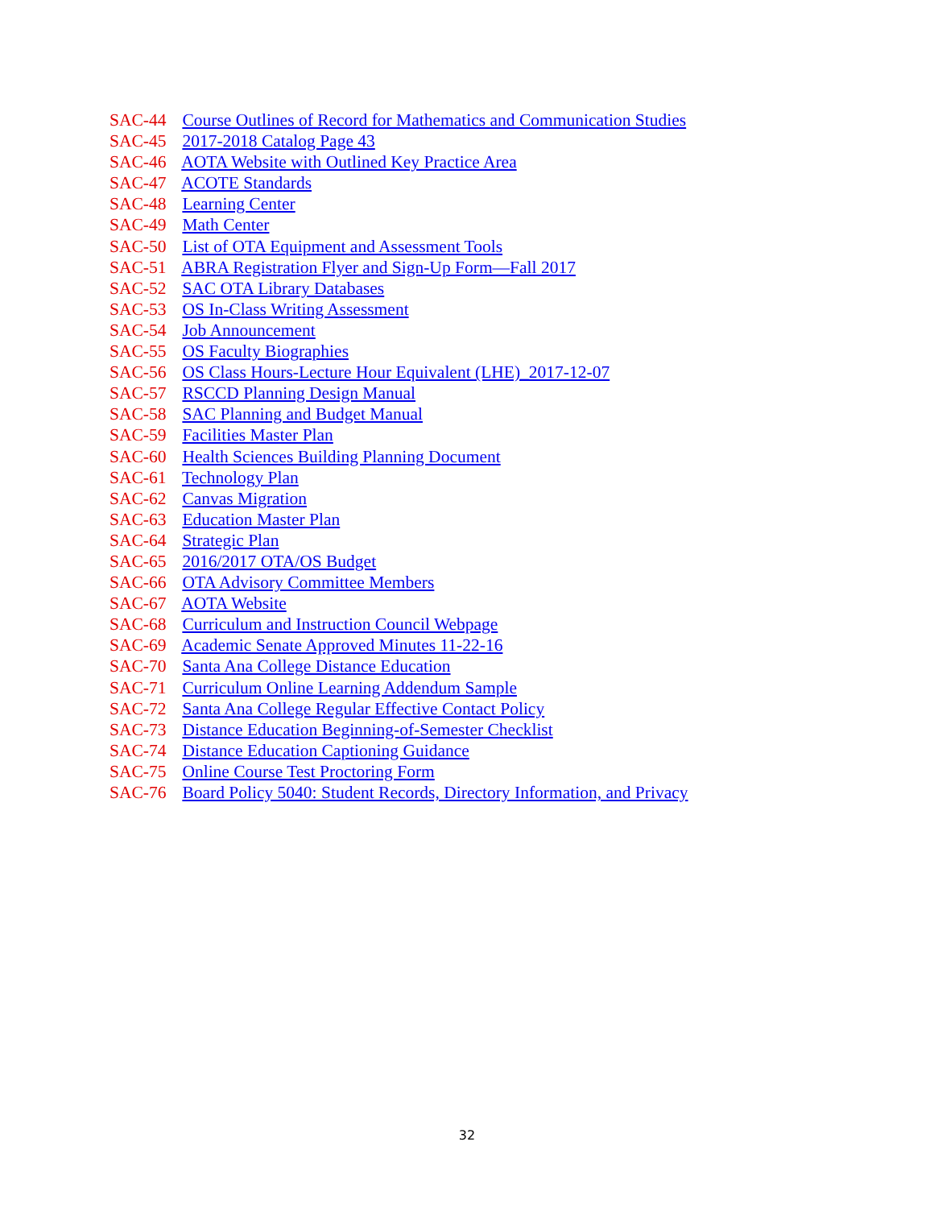SAC-44 Course Outlines of Record for Mathematics and Communication Studies
SAC-45 2017-2018 Catalog Page 43
SAC-46 AOTA Website with Outlined Key Practice Area
SAC-47 ACOTE Standards
SAC-48 Learning Center
SAC-49 Math Center
SAC-50 List of OTA Equipment and Assessment Tools
SAC-51 ABRA Registration Flyer and Sign-Up Form—Fall 2017
SAC-52 SAC OTA Library Databases
SAC-53 OS In-Class Writing Assessment
SAC-54 Job Announcement
SAC-55 OS Faculty Biographies
SAC-56 OS Class Hours-Lecture Hour Equivalent (LHE)_2017-12-07
SAC-57 RSCCD Planning Design Manual
SAC-58 SAC Planning and Budget Manual
SAC-59 Facilities Master Plan
SAC-60 Health Sciences Building Planning Document
SAC-61 Technology Plan
SAC-62 Canvas Migration
SAC-63 Education Master Plan
SAC-64 Strategic Plan
SAC-65 2016/2017 OTA/OS Budget
SAC-66 OTA Advisory Committee Members
SAC-67 AOTA Website
SAC-68 Curriculum and Instruction Council Webpage
SAC-69 Academic Senate Approved Minutes 11-22-16
SAC-70 Santa Ana College Distance Education
SAC-71 Curriculum Online Learning Addendum Sample
SAC-72 Santa Ana College Regular Effective Contact Policy
SAC-73 Distance Education Beginning-of-Semester Checklist
SAC-74 Distance Education Captioning Guidance
SAC-75 Online Course Test Proctoring Form
SAC-76 Board Policy 5040: Student Records, Directory Information, and Privacy
32